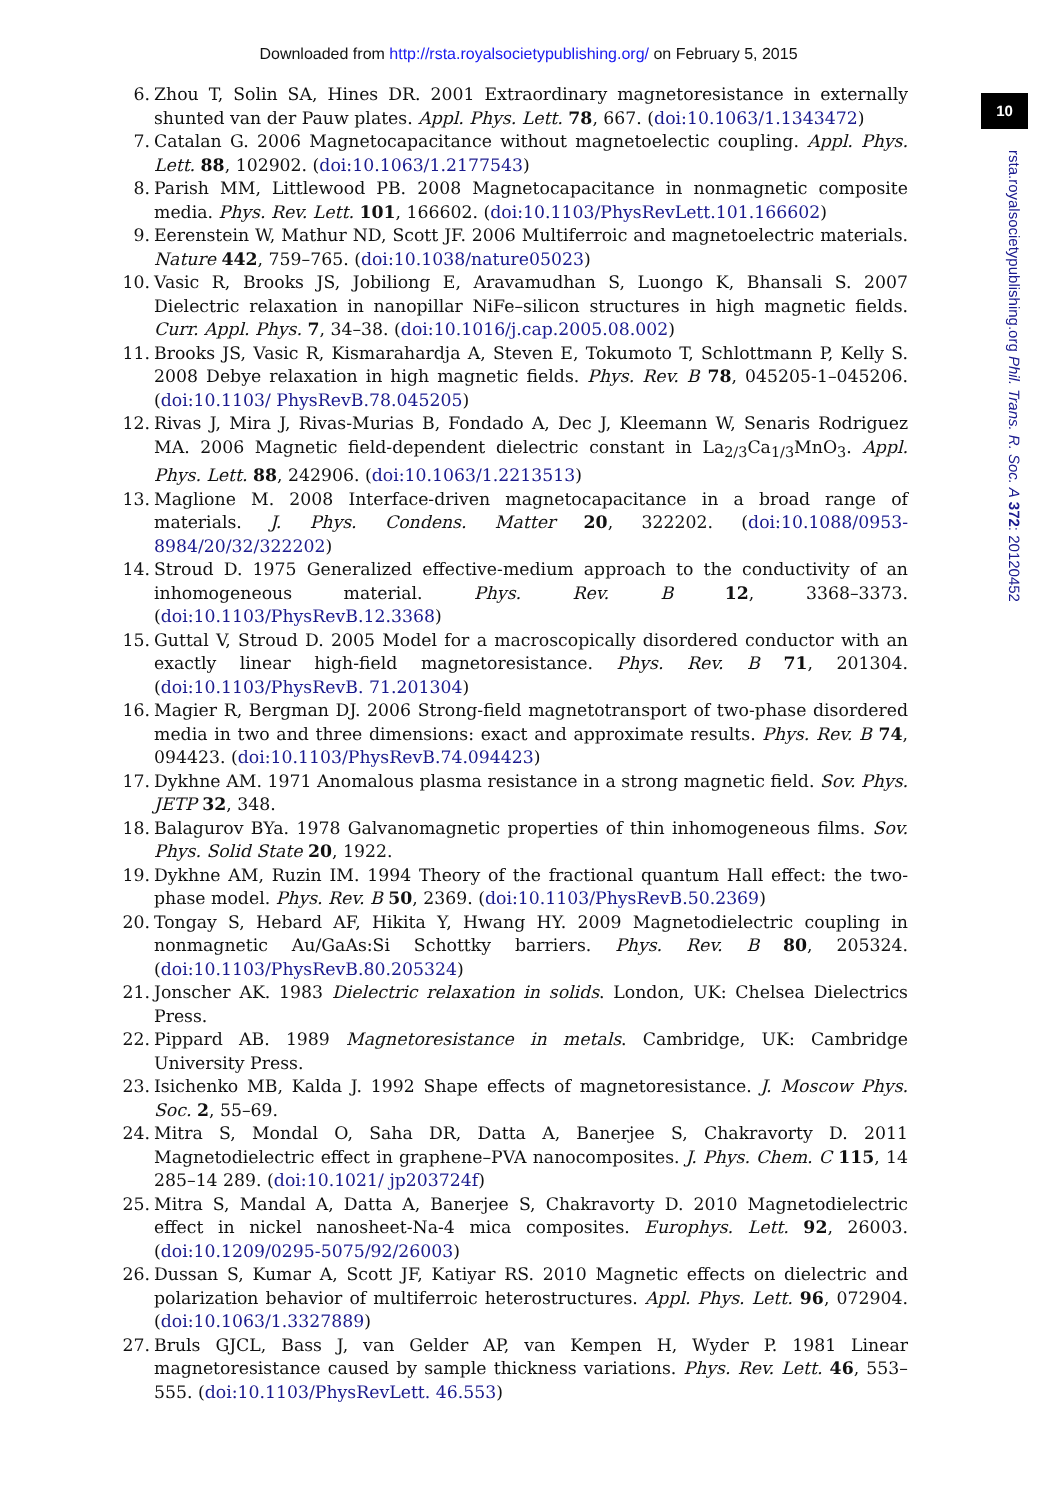Downloaded from http://rsta.royalsocietypublishing.org/ on February 5, 2015
10
rsta.royalsocietypublishing.org Phil. Trans. R. Soc. A 372: 20120452
6. Zhou T, Solin SA, Hines DR. 2001 Extraordinary magnetoresistance in externally shunted van der Pauw plates. Appl. Phys. Lett. 78, 667. (doi:10.1063/1.1343472)
7. Catalan G. 2006 Magnetocapacitance without magnetoelectic coupling. Appl. Phys. Lett. 88, 102902. (doi:10.1063/1.2177543)
8. Parish MM, Littlewood PB. 2008 Magnetocapacitance in nonmagnetic composite media. Phys. Rev. Lett. 101, 166602. (doi:10.1103/PhysRevLett.101.166602)
9. Eerenstein W, Mathur ND, Scott JF. 2006 Multiferroic and magnetoelectric materials. Nature 442, 759–765. (doi:10.1038/nature05023)
10. Vasic R, Brooks JS, Jobiliong E, Aravamudhan S, Luongo K, Bhansali S. 2007 Dielectric relaxation in nanopillar NiFe–silicon structures in high magnetic fields. Curr. Appl. Phys. 7, 34–38. (doi:10.1016/j.cap.2005.08.002)
11. Brooks JS, Vasic R, Kismarahardja A, Steven E, Tokumoto T, Schlottmann P, Kelly S. 2008 Debye relaxation in high magnetic fields. Phys. Rev. B 78, 045205-1–045206. (doi:10.1103/ PhysRevB.78.045205)
12. Rivas J, Mira J, Rivas-Murias B, Fondado A, Dec J, Kleemann W, Senaris Rodriguez MA. 2006 Magnetic field-dependent dielectric constant in La<sub>2/3</sub>Ca<sub>1/3</sub>MnO<sub>3</sub>. Appl. Phys. Lett. 88, 242906. (doi:10.1063/1.2213513)
13. Maglione M. 2008 Interface-driven magnetocapacitance in a broad range of materials. J. Phys. Condens. Matter 20, 322202. (doi:10.1088/0953-8984/20/32/322202)
14. Stroud D. 1975 Generalized effective-medium approach to the conductivity of an inhomogeneous material. Phys. Rev. B 12, 3368–3373. (doi:10.1103/PhysRevB.12.3368)
15. Guttal V, Stroud D. 2005 Model for a macroscopically disordered conductor with an exactly linear high-field magnetoresistance. Phys. Rev. B 71, 201304. (doi:10.1103/PhysRevB. 71.201304)
16. Magier R, Bergman DJ. 2006 Strong-field magnetotransport of two-phase disordered media in two and three dimensions: exact and approximate results. Phys. Rev. B 74, 094423. (doi:10.1103/PhysRevB.74.094423)
17. Dykhne AM. 1971 Anomalous plasma resistance in a strong magnetic field. Sov. Phys. JETP 32, 348.
18. Balagurov BYa. 1978 Galvanomagnetic properties of thin inhomogeneous films. Sov. Phys. Solid State 20, 1922.
19. Dykhne AM, Ruzin IM. 1994 Theory of the fractional quantum Hall effect: the two-phase model. Phys. Rev. B 50, 2369. (doi:10.1103/PhysRevB.50.2369)
20. Tongay S, Hebard AF, Hikita Y, Hwang HY. 2009 Magnetodielectric coupling in nonmagnetic Au/GaAs:Si Schottky barriers. Phys. Rev. B 80, 205324. (doi:10.1103/PhysRevB.80.205324)
21. Jonscher AK. 1983 Dielectric relaxation in solids. London, UK: Chelsea Dielectrics Press.
22. Pippard AB. 1989 Magnetoresistance in metals. Cambridge, UK: Cambridge University Press.
23. Isichenko MB, Kalda J. 1992 Shape effects of magnetoresistance. J. Moscow Phys. Soc. 2, 55–69.
24. Mitra S, Mondal O, Saha DR, Datta A, Banerjee S, Chakravorty D. 2011 Magnetodielectric effect in graphene–PVA nanocomposites. J. Phys. Chem. C 115, 14 285–14 289. (doi:10.1021/ jp203724f)
25. Mitra S, Mandal A, Datta A, Banerjee S, Chakravorty D. 2010 Magnetodielectric effect in nickel nanosheet-Na-4 mica composites. Europhys. Lett. 92, 26003. (doi:10.1209/0295-5075/92/26003)
26. Dussan S, Kumar A, Scott JF, Katiyar RS. 2010 Magnetic effects on dielectric and polarization behavior of multiferroic heterostructures. Appl. Phys. Lett. 96, 072904. (doi:10.1063/1.3327889)
27. Bruls GJCL, Bass J, van Gelder AP, van Kempen H, Wyder P. 1981 Linear magnetoresistance caused by sample thickness variations. Phys. Rev. Lett. 46, 553–555. (doi:10.1103/PhysRevLett. 46.553)